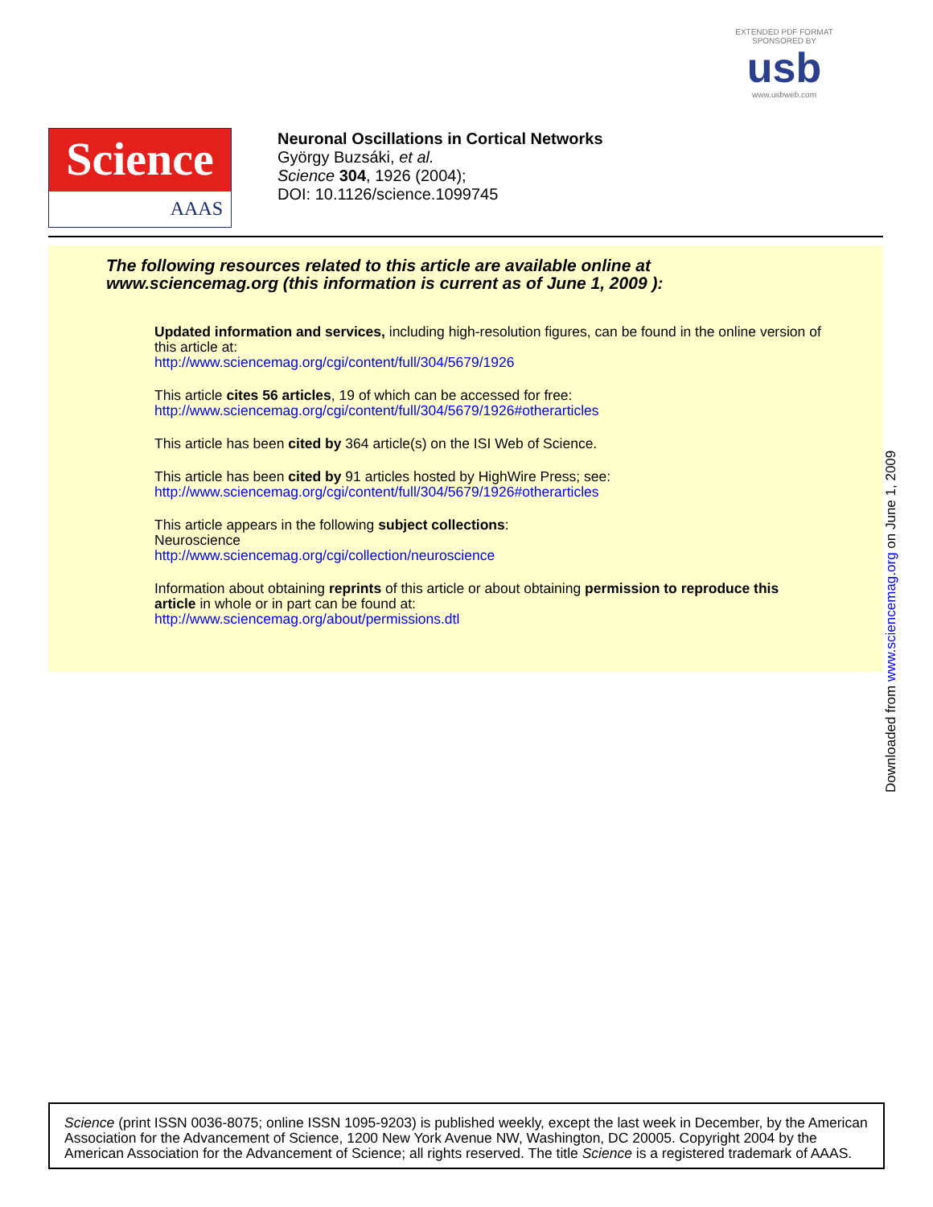EXTENDED PDF FORMAT
SPONSORED BY
usb
www.usbweb.com
Science
AAAS
Neuronal Oscillations in Cortical Networks
György Buzsáki, et al.
Science 304, 1926 (2004);
DOI: 10.1126/science.1099745
The following resources related to this article are available online at
www.sciencemag.org (this information is current as of June 1, 2009 ):
Updated information and services, including high-resolution figures, can be found in the online version of this article at:
http://www.sciencemag.org/cgi/content/full/304/5679/1926
This article cites 56 articles, 19 of which can be accessed for free:
http://www.sciencemag.org/cgi/content/full/304/5679/1926#otherarticles
This article has been cited by 364 article(s) on the ISI Web of Science.
This article has been cited by 91 articles hosted by HighWire Press; see:
http://www.sciencemag.org/cgi/content/full/304/5679/1926#otherarticles
This article appears in the following subject collections:
Neuroscience
http://www.sciencemag.org/cgi/collection/neuroscience
Information about obtaining reprints of this article or about obtaining permission to reproduce this article in whole or in part can be found at:
http://www.sciencemag.org/about/permissions.dtl
Downloaded from www.sciencemag.org on June 1, 2009
Science (print ISSN 0036-8075; online ISSN 1095-9203) is published weekly, except the last week in December, by the American Association for the Advancement of Science, 1200 New York Avenue NW, Washington, DC 20005. Copyright 2004 by the American Association for the Advancement of Science; all rights reserved. The title Science is a registered trademark of AAAS.